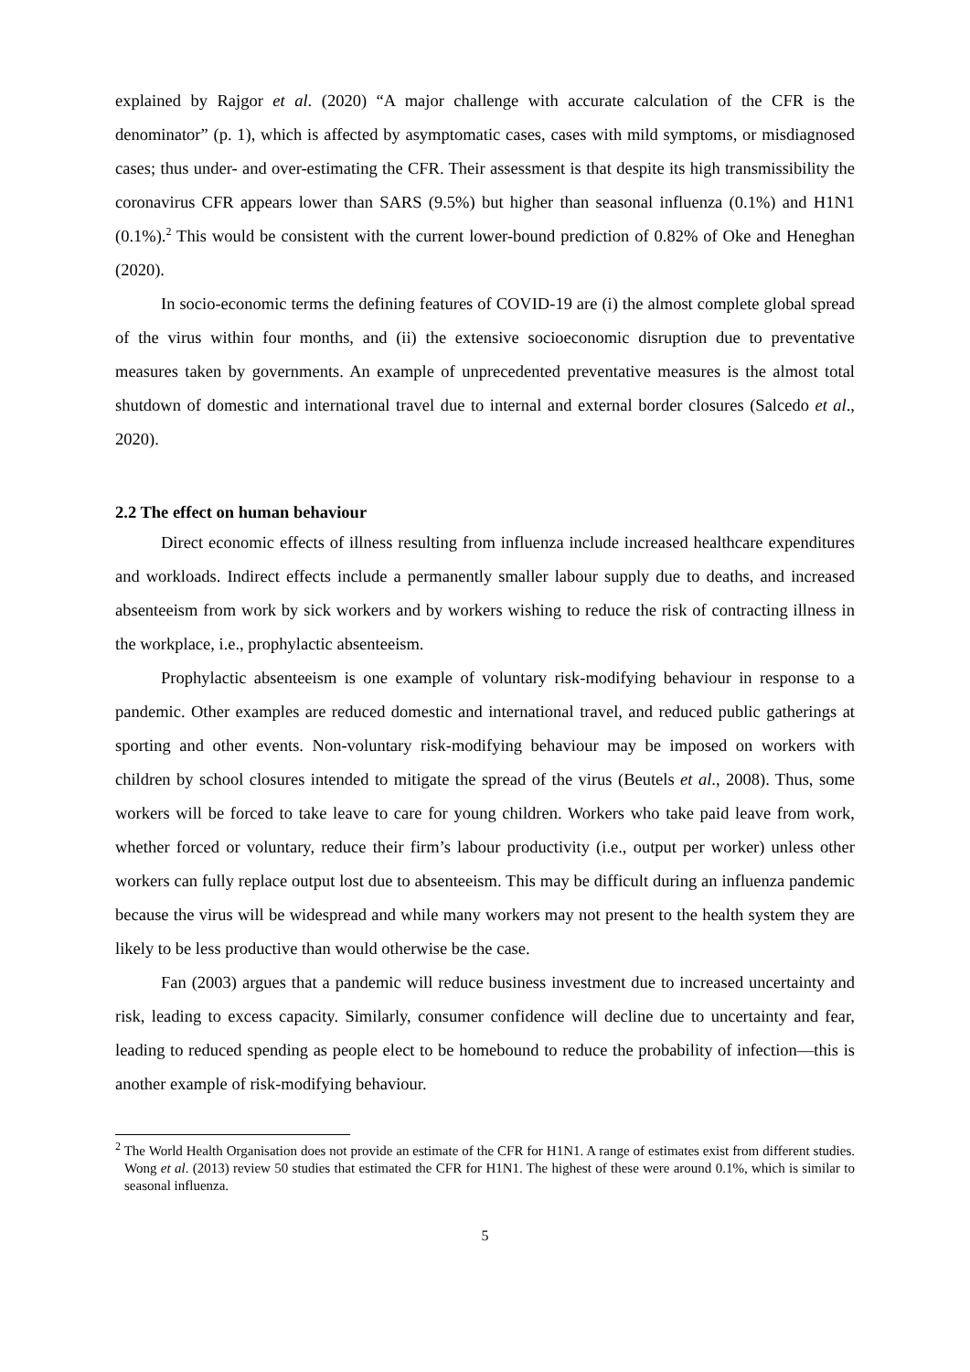explained by Rajgor et al. (2020) “A major challenge with accurate calculation of the CFR is the denominator” (p. 1), which is affected by asymptomatic cases, cases with mild symptoms, or misdiagnosed cases; thus under- and over-estimating the CFR. Their assessment is that despite its high transmissibility the coronavirus CFR appears lower than SARS (9.5%) but higher than seasonal influenza (0.1%) and H1N1 (0.1%).<sup>2</sup> This would be consistent with the current lower-bound prediction of 0.82% of Oke and Heneghan (2020).
In socio-economic terms the defining features of COVID-19 are (i) the almost complete global spread of the virus within four months, and (ii) the extensive socioeconomic disruption due to preventative measures taken by governments. An example of unprecedented preventative measures is the almost total shutdown of domestic and international travel due to internal and external border closures (Salcedo et al., 2020).
2.2 The effect on human behaviour
Direct economic effects of illness resulting from influenza include increased healthcare expenditures and workloads. Indirect effects include a permanently smaller labour supply due to deaths, and increased absenteeism from work by sick workers and by workers wishing to reduce the risk of contracting illness in the workplace, i.e., prophylactic absenteeism.
Prophylactic absenteeism is one example of voluntary risk-modifying behaviour in response to a pandemic. Other examples are reduced domestic and international travel, and reduced public gatherings at sporting and other events. Non-voluntary risk-modifying behaviour may be imposed on workers with children by school closures intended to mitigate the spread of the virus (Beutels et al., 2008). Thus, some workers will be forced to take leave to care for young children. Workers who take paid leave from work, whether forced or voluntary, reduce their firm’s labour productivity (i.e., output per worker) unless other workers can fully replace output lost due to absenteeism. This may be difficult during an influenza pandemic because the virus will be widespread and while many workers may not present to the health system they are likely to be less productive than would otherwise be the case.
Fan (2003) argues that a pandemic will reduce business investment due to increased uncertainty and risk, leading to excess capacity. Similarly, consumer confidence will decline due to uncertainty and fear, leading to reduced spending as people elect to be homebound to reduce the probability of infection—this is another example of risk-modifying behaviour.
<sup>2</sup> The World Health Organisation does not provide an estimate of the CFR for H1N1. A range of estimates exist from different studies. Wong et al. (2013) review 50 studies that estimated the CFR for H1N1. The highest of these were around 0.1%, which is similar to seasonal influenza.
5